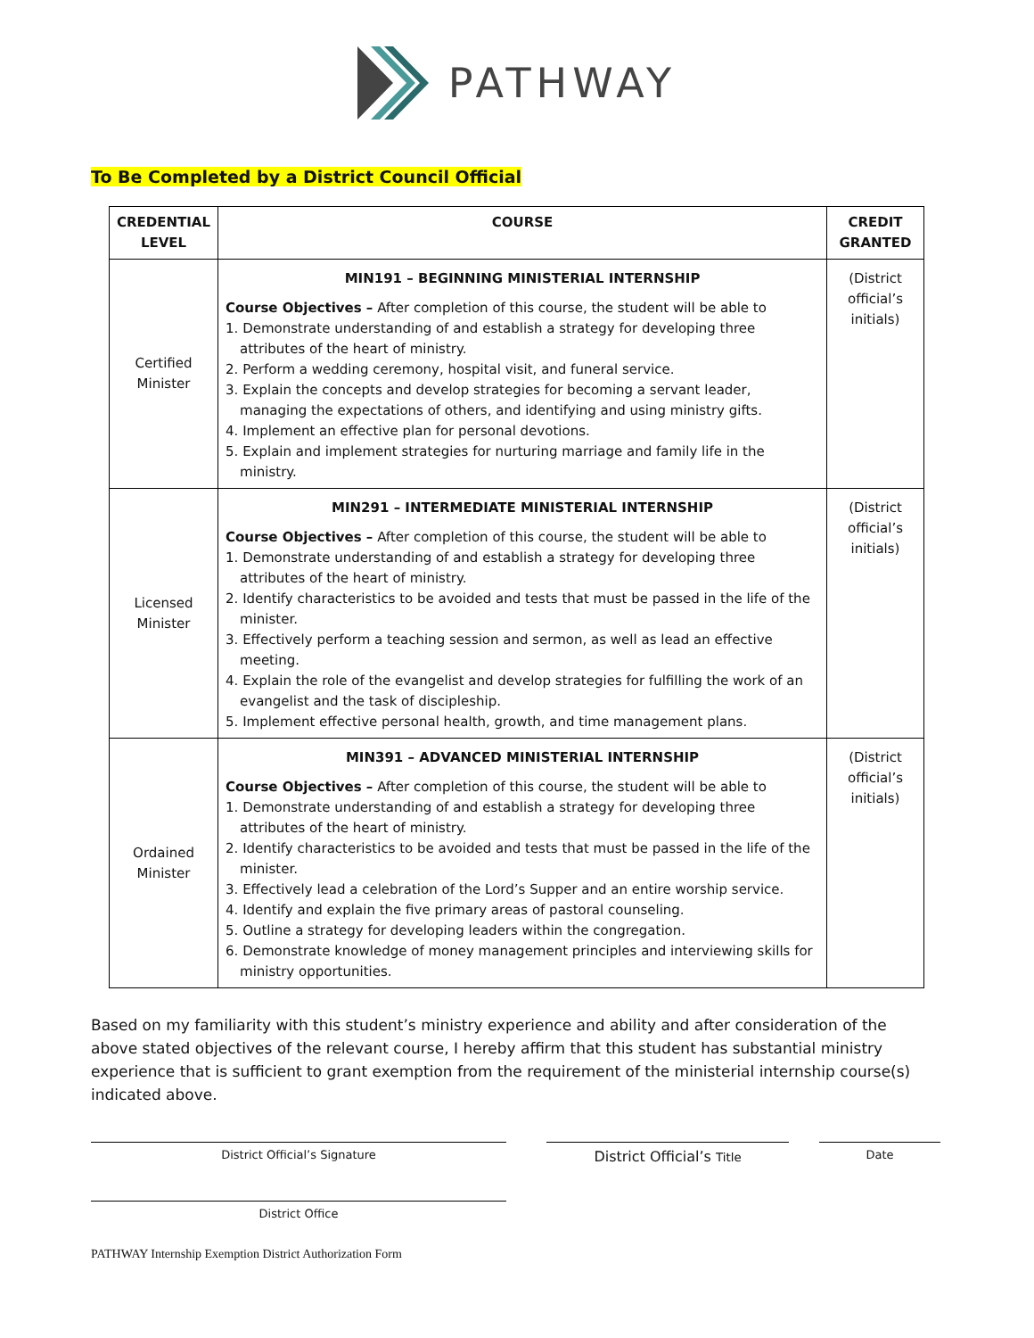PATHWAY
To Be Completed by a District Council Official
| CREDENTIAL LEVEL | COURSE | CREDIT GRANTED |
| --- | --- | --- |
| Certified Minister | MIN191 – BEGINNING MINISTERIAL INTERNSHIP Course Objectives – After completion of this course, the student will be able to 1. Demonstrate understanding of and establish a strategy for developing three attributes of the heart of ministry. 2. Perform a wedding ceremony, hospital visit, and funeral service. 3. Explain the concepts and develop strategies for becoming a servant leader, managing the expectations of others, and identifying and using ministry gifts. 4. Implement an effective plan for personal devotions. 5. Explain and implement strategies for nurturing marriage and family life in the ministry. | (District official’s initials) |
| Licensed Minister | MIN291 – INTERMEDIATE MINISTERIAL INTERNSHIP Course Objectives – After completion of this course, the student will be able to 1. Demonstrate understanding of and establish a strategy for developing three attributes of the heart of ministry. 2. Identify characteristics to be avoided and tests that must be passed in the life of the minister. 3. Effectively perform a teaching session and sermon, as well as lead an effective meeting. 4. Explain the role of the evangelist and develop strategies for fulfilling the work of an evangelist and the task of discipleship. 5. Implement effective personal health, growth, and time management plans. | (District official’s initials) |
| Ordained Minister | MIN391 – ADVANCED MINISTERIAL INTERNSHIP Course Objectives – After completion of this course, the student will be able to 1. Demonstrate understanding of and establish a strategy for developing three attributes of the heart of ministry. 2. Identify characteristics to be avoided and tests that must be passed in the life of the minister. 3. Effectively lead a celebration of the Lord’s Supper and an entire worship service. 4. Identify and explain the five primary areas of pastoral counseling. 5. Outline a strategy for developing leaders within the congregation. 6. Demonstrate knowledge of money management principles and interviewing skills for ministry opportunities. | (District official’s initials) |
Based on my familiarity with this student’s ministry experience and ability and after consideration of the above stated objectives of the relevant course, I hereby affirm that this student has substantial ministry experience that is sufficient to grant exemption from the requirement of the ministerial internship course(s) indicated above.
District Official’s Signature
District Official’s Title Date
District Office
PATHWAY Internship Exemption District Authorization Form